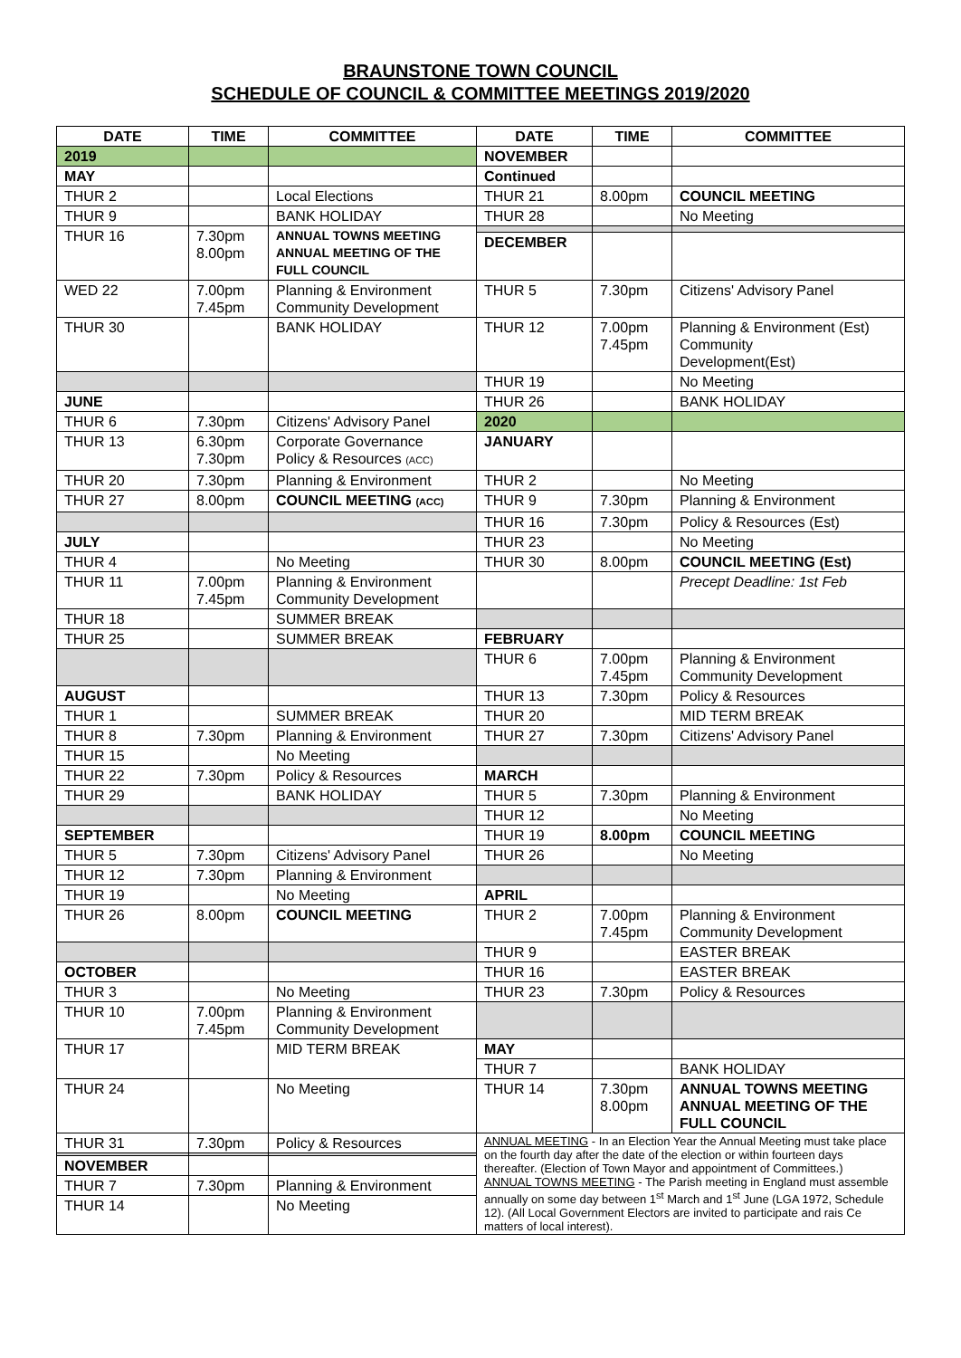BRAUNSTONE TOWN COUNCIL
SCHEDULE OF COUNCIL & COMMITTEE MEETINGS 2019/2020
| DATE | TIME | COMMITTEE | DATE | TIME | COMMITTEE |
| --- | --- | --- | --- | --- | --- |
| 2019 | | | NOVEMBER | | |
| MAY | | | Continued | | |
| THUR 2 | | Local Elections | THUR 21 | 8.00pm | COUNCIL MEETING |
| THUR 9 | | BANK HOLIDAY | THUR 28 | | No Meeting |
| THUR 16 | 7.30pm 8.00pm | ANNUAL TOWNS MEETING ANNUAL MEETING OF THE FULL COUNCIL | | | |
| | | | DECEMBER | | |
| WED 22 | 7.00pm 7.45pm | Planning & Environment Community Development | THUR 5 | 7.30pm | Citizens' Advisory Panel |
| THUR 30 | | BANK HOLIDAY | THUR 12 | 7.00pm 7.45pm | Planning & Environment (Est) Community Development(Est) |
| | | | THUR 19 | | No Meeting |
| JUNE | | | THUR 26 | | BANK HOLIDAY |
| THUR 6 | 7.30pm | Citizens' Advisory Panel | 2020 | | |
| THUR 13 | 6.30pm 7.30pm | Corporate Governance Policy & Resources (ACC) | JANUARY | | |
| THUR 20 | 7.30pm | Planning & Environment | THUR 2 | | No Meeting |
| THUR 27 | 8.00pm | COUNCIL MEETING (ACC) | THUR 9 | 7.30pm | Planning & Environment |
| | | | THUR 16 | 7.30pm | Policy & Resources (Est) |
| JULY | | | THUR 23 | | No Meeting |
| THUR 4 | | No Meeting | THUR 30 | 8.00pm | COUNCIL MEETING (Est) |
| THUR 11 | 7.00pm 7.45pm | Planning & Environment Community Development | | | Precept Deadline: 1st Feb |
| THUR 18 | | SUMMER BREAK | | | |
| THUR 25 | | SUMMER BREAK | FEBRUARY | | |
| | | | THUR 6 | 7.00pm 7.45pm | Planning & Environment Community Development |
| AUGUST | | | THUR 13 | 7.30pm | Policy & Resources |
| THUR 1 | | SUMMER BREAK | THUR 20 | | MID TERM BREAK |
| THUR 8 | 7.30pm | Planning & Environment | THUR 27 | 7.30pm | Citizens' Advisory Panel |
| THUR 15 | | No Meeting | | | |
| THUR 22 | 7.30pm | Policy & Resources | MARCH | | |
| THUR 29 | | BANK HOLIDAY | THUR 5 | 7.30pm | Planning & Environment |
| | | | THUR 12 | | No Meeting |
| SEPTEMBER | | | THUR 19 | 8.00pm | COUNCIL MEETING |
| THUR 5 | 7.30pm | Citizens' Advisory Panel | THUR 26 | | No Meeting |
| THUR 12 | 7.30pm | Planning & Environment | | | |
| THUR 19 | | No Meeting | APRIL | | |
| THUR 26 | 8.00pm | COUNCIL MEETING | THUR 2 | 7.00pm 7.45pm | Planning & Environment Community Development |
| | | | THUR 9 | | EASTER BREAK |
| OCTOBER | | | THUR 16 | | EASTER BREAK |
| THUR 3 | | No Meeting | THUR 23 | 7.30pm | Policy & Resources |
| THUR 10 | 7.00pm 7.45pm | Planning & Environment Community Development | | | |
| THUR 17 | | MID TERM BREAK | MAY | | |
| | | | THUR 7 | | BANK HOLIDAY |
| THUR 24 | | No Meeting | THUR 14 | 7.30pm 8.00pm | ANNUAL TOWNS MEETING ANNUAL MEETING OF THE FULL COUNCIL |
| THUR 31 | 7.30pm | Policy & Resources | ANNUAL MEETING - In an Election Year the Annual Meeting must take place on the fourth day after the date of the election or within fourteen days thereafter. (Election of Town Mayor and appointment of Committees.) ANNUAL TOWNS MEETING - The Parish meeting in England must assemble annually on some day between 1<sup>st</sup> March and 1<sup>st</sup> June (LGA 1972, Schedule 12). (All Local Government Electors are invited to participate and rais Ce matters of local interest). | | |
| NOVEMBER | | | | | |
| THUR 7 | 7.30pm | Planning & Environment | | | |
| THUR 14 | | No Meeting | | | |